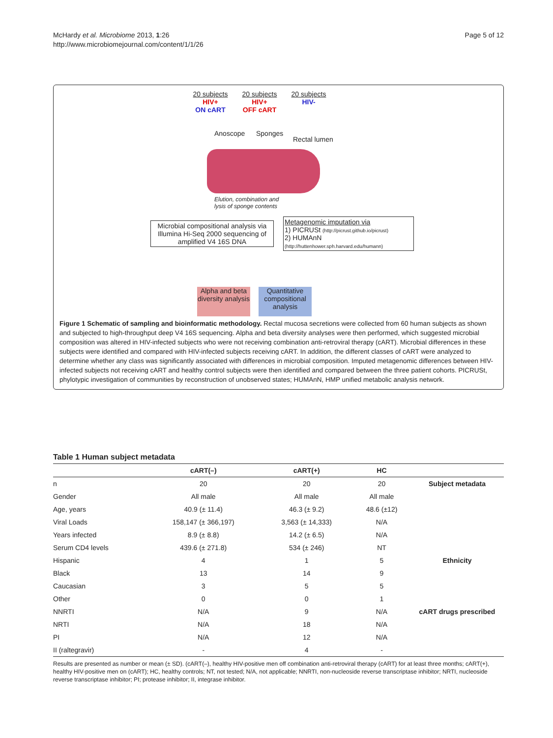McHardy et al. Microbiome 2013, 1:26
http://www.microbiomejournal.com/content/1/1/26
Page 5 of 12
20 subjects
HIV+
ON cART
20 subjects
HIV+
OFF cART
20 subjects
HIV-
Anoscope Sponges
Rectal lumen
Elution, combination and
lysis of sponge contents
Microbial compositional analysis via Illumina Hi-Seq 2000 sequencing of amplified V4 16S DNA
Metagenomic imputation via
1) PICRUSt (http://picrust.github.io/picrust)
2) HUMAnN (http://huttenhower.sph.harvard.edu/humann)
Alpha and beta diversity analysis
Quantitative compositional analysis
Figure 1 Schematic of sampling and bioinformatic methodology. Rectal mucosa secretions were collected from 60 human subjects as shown and subjected to high-throughput deep V4 16S sequencing. Alpha and beta diversity analyses were then performed, which suggested microbial composition was altered in HIV-infected subjects who were not receiving combination anti-retroviral therapy (cART). Microbial differences in these subjects were identified and compared with HIV-infected subjects receiving cART. In addition, the different classes of cART were analyzed to determine whether any class was significantly associated with differences in microbial composition. Imputed metagenomic differences between HIV-infected subjects not receiving cART and healthy control subjects were then identified and compared between the three patient cohorts. PICRUSt, phylotypic investigation of communities by reconstruction of unobserved states; HUMAnN, HMP unified metabolic analysis network.
Table 1 Human subject metadata
| | cART(–) | cART(+) | HC | |
| --- | --- | --- | --- | --- |
| n | 20 | 20 | 20 | Subject metadata |
| Gender | All male | All male | All male | |
| Age, years | 40.9 (± 11.4) | 46.3 (± 9.2) | 48.6 (±12) | |
| Viral Loads | 158,147 (± 366,197) | 3,563 (± 14,333) | N/A | |
| Years infected | 8.9 (± 8.8) | 14.2 (± 6.5) | N/A | |
| Serum CD4 levels | 439.6 (± 271.8) | 534 (± 246) | NT | |
| Hispanic | 4 | 1 | 5 | Ethnicity |
| Black | 13 | 14 | 9 | |
| Caucasian | 3 | 5 | 5 | |
| Other | 0 | 0 | 1 | |
| NNRTI | N/A | 9 | N/A | cART drugs prescribed |
| NRTI | N/A | 18 | N/A | |
| PI | N/A | 12 | N/A | |
| II (raltegravir) | - | 4 | - | |
Results are presented as number or mean (± SD). (cART(–), healthy HIV-positive men off combination anti-retroviral therapy (cART) for at least three months; cART(+), healthy HIV-positive men on (cART); HC, healthy controls; NT, not tested; N/A, not applicable; NNRTI, non-nucleoside reverse transcriptase inhibitor; NRTI, nucleoside reverse transcriptase inhibitor; PI; protease inhibitor; II, integrase inhibitor.